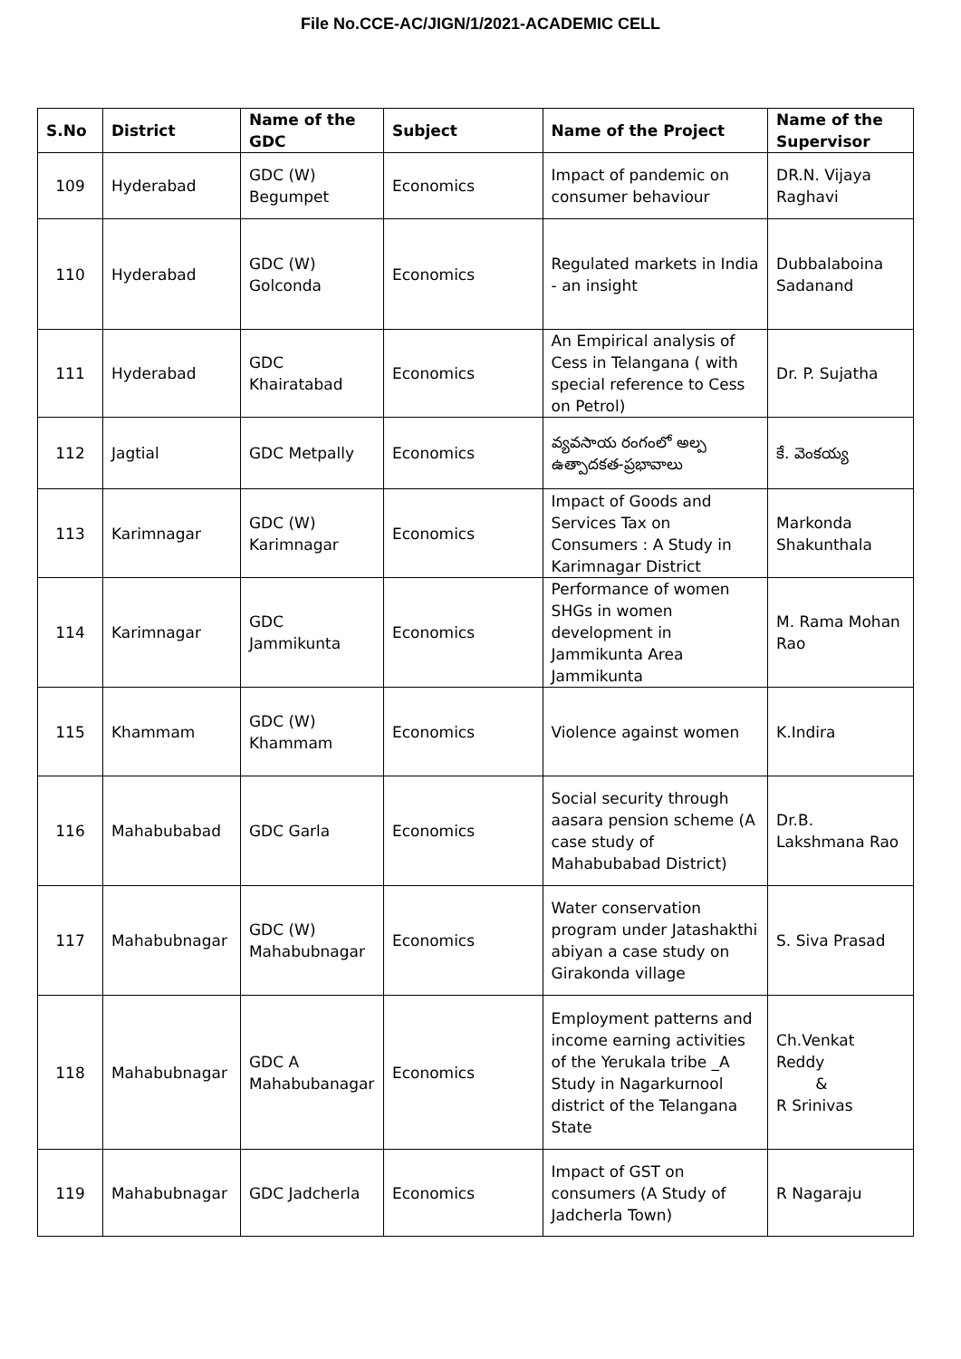File No.CCE-AC/JIGN/1/2021-ACADEMIC CELL
| S.No | District | Name of the GDC | Subject | Name of the Project | Name of the Supervisor |
| --- | --- | --- | --- | --- | --- |
| 109 | Hyderabad | GDC (W) Begumpet | Economics | Impact of pandemic on consumer behaviour | DR.N. Vijaya Raghavi |
| 110 | Hyderabad | GDC (W) Golconda | Economics | Regulated markets in India - an insight | Dubbalaboina Sadanand |
| 111 | Hyderabad | GDC Khairatabad | Economics | An Empirical analysis of Cess in Telangana ( with special reference to Cess on Petrol) | Dr. P. Sujatha |
| 112 | Jagtial | GDC Metpally | Economics | వ్యవసాయ రంగంలో అల్ప ఉత్పాదకత-ప్రభావాలు | కే. వెంకయ్య |
| 113 | Karimnagar | GDC (W) Karimnagar | Economics | Impact of Goods and Services Tax on Consumers : A Study in Karimnagar District | Markonda Shakunthala |
| 114 | Karimnagar | GDC Jammikunta | Economics | Performance of women SHGs in women development in Jammikunta Area Jammikunta | M. Rama Mohan Rao |
| 115 | Khammam | GDC (W) Khammam | Economics | Violence against women | K.Indira |
| 116 | Mahabubabad | GDC Garla | Economics | Social security through aasara pension scheme (A case study of Mahabubabad District) | Dr.B. Lakshmana Rao |
| 117 | Mahabubnagar | GDC (W) Mahabubnagar | Economics | Water conservation program under Jatashakthi abiyan a case study on Girakonda village | S. Siva Prasad |
| 118 | Mahabubnagar | GDC A Mahabubanagar | Economics | Employment patterns and income earning activities of the Yerukala tribe _A Study in Nagarkurnool district of the Telangana State | Ch.Venkat Reddy & R Srinivas |
| 119 | Mahabubnagar | GDC Jadcherla | Economics | Impact of GST on consumers (A Study of Jadcherla Town) | R Nagaraju |